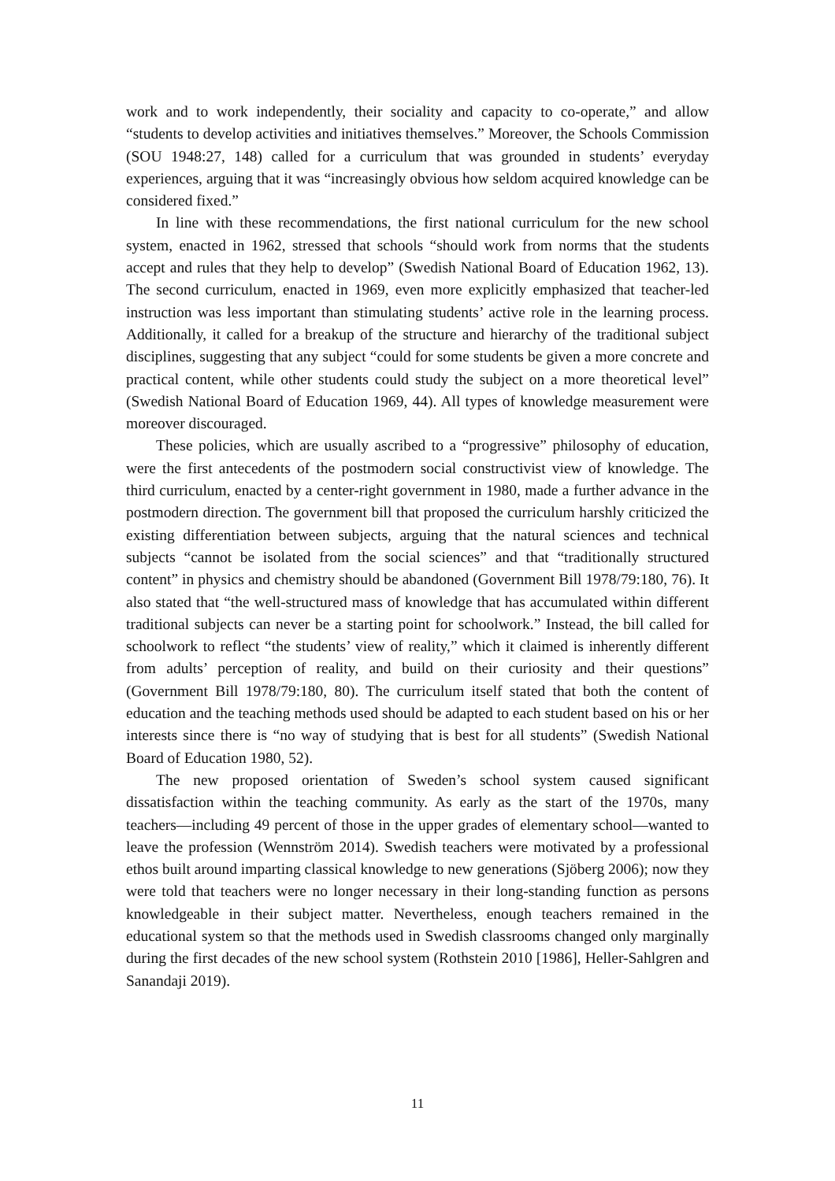work and to work independently, their sociality and capacity to co-operate,” and allow “students to develop activities and initiatives themselves.” Moreover, the Schools Commission (SOU 1948:27, 148) called for a curriculum that was grounded in students’ everyday experiences, arguing that it was “increasingly obvious how seldom acquired knowledge can be considered fixed.”
In line with these recommendations, the first national curriculum for the new school system, enacted in 1962, stressed that schools “should work from norms that the students accept and rules that they help to develop” (Swedish National Board of Education 1962, 13). The second curriculum, enacted in 1969, even more explicitly emphasized that teacher-led instruction was less important than stimulating students’ active role in the learning process. Additionally, it called for a breakup of the structure and hierarchy of the traditional subject disciplines, suggesting that any subject “could for some students be given a more concrete and practical content, while other students could study the subject on a more theoretical level” (Swedish National Board of Education 1969, 44). All types of knowledge measurement were moreover discouraged.
These policies, which are usually ascribed to a “progressive” philosophy of education, were the first antecedents of the postmodern social constructivist view of knowledge. The third curriculum, enacted by a center-right government in 1980, made a further advance in the postmodern direction. The government bill that proposed the curriculum harshly criticized the existing differentiation between subjects, arguing that the natural sciences and technical subjects “cannot be isolated from the social sciences” and that “traditionally structured content” in physics and chemistry should be abandoned (Government Bill 1978/79:180, 76). It also stated that “the well-structured mass of knowledge that has accumulated within different traditional subjects can never be a starting point for schoolwork.” Instead, the bill called for schoolwork to reflect “the students’ view of reality,” which it claimed is inherently different from adults’ perception of reality, and build on their curiosity and their questions” (Government Bill 1978/79:180, 80). The curriculum itself stated that both the content of education and the teaching methods used should be adapted to each student based on his or her interests since there is “no way of studying that is best for all students” (Swedish National Board of Education 1980, 52).
The new proposed orientation of Sweden’s school system caused significant dissatisfaction within the teaching community. As early as the start of the 1970s, many teachers—including 49 percent of those in the upper grades of elementary school—wanted to leave the profession (Wennström 2014). Swedish teachers were motivated by a professional ethos built around imparting classical knowledge to new generations (Sjöberg 2006); now they were told that teachers were no longer necessary in their long-standing function as persons knowledgeable in their subject matter. Nevertheless, enough teachers remained in the educational system so that the methods used in Swedish classrooms changed only marginally during the first decades of the new school system (Rothstein 2010 [1986], Heller-Sahlgren and Sanandaji 2019).
11